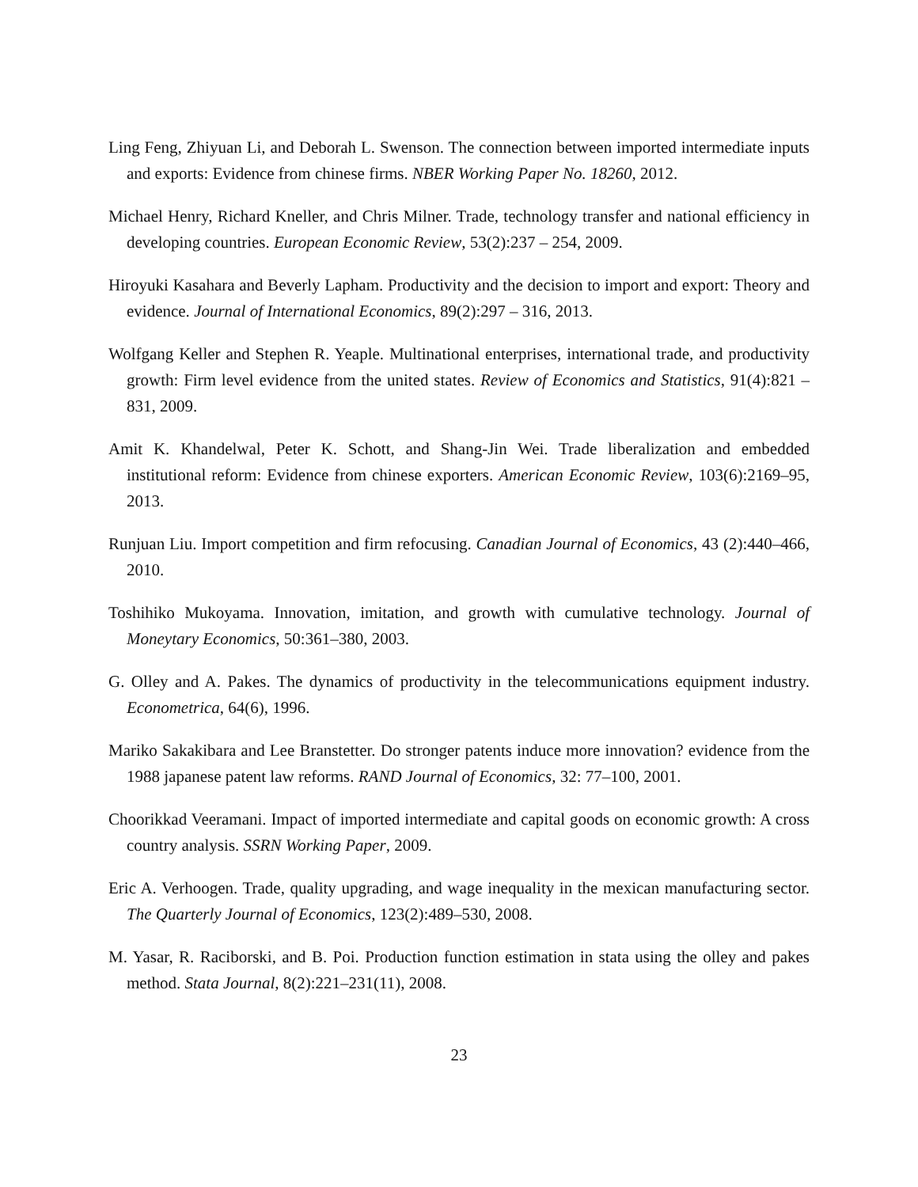Ling Feng, Zhiyuan Li, and Deborah L. Swenson. The connection between imported intermediate inputs and exports: Evidence from chinese firms. NBER Working Paper No. 18260, 2012.
Michael Henry, Richard Kneller, and Chris Milner. Trade, technology transfer and national efficiency in developing countries. European Economic Review, 53(2):237 – 254, 2009.
Hiroyuki Kasahara and Beverly Lapham. Productivity and the decision to import and export: Theory and evidence. Journal of International Economics, 89(2):297 – 316, 2013.
Wolfgang Keller and Stephen R. Yeaple. Multinational enterprises, international trade, and productivity growth: Firm level evidence from the united states. Review of Economics and Statistics, 91(4):821 – 831, 2009.
Amit K. Khandelwal, Peter K. Schott, and Shang-Jin Wei. Trade liberalization and embedded institutional reform: Evidence from chinese exporters. American Economic Review, 103(6):2169–95, 2013.
Runjuan Liu. Import competition and firm refocusing. Canadian Journal of Economics, 43 (2):440–466, 2010.
Toshihiko Mukoyama. Innovation, imitation, and growth with cumulative technology. Journal of Moneytary Economics, 50:361–380, 2003.
G. Olley and A. Pakes. The dynamics of productivity in the telecommunications equipment industry. Econometrica, 64(6), 1996.
Mariko Sakakibara and Lee Branstetter. Do stronger patents induce more innovation? evidence from the 1988 japanese patent law reforms. RAND Journal of Economics, 32: 77–100, 2001.
Choorikkad Veeramani. Impact of imported intermediate and capital goods on economic growth: A cross country analysis. SSRN Working Paper, 2009.
Eric A. Verhoogen. Trade, quality upgrading, and wage inequality in the mexican manufacturing sector. The Quarterly Journal of Economics, 123(2):489–530, 2008.
M. Yasar, R. Raciborski, and B. Poi. Production function estimation in stata using the olley and pakes method. Stata Journal, 8(2):221–231(11), 2008.
23